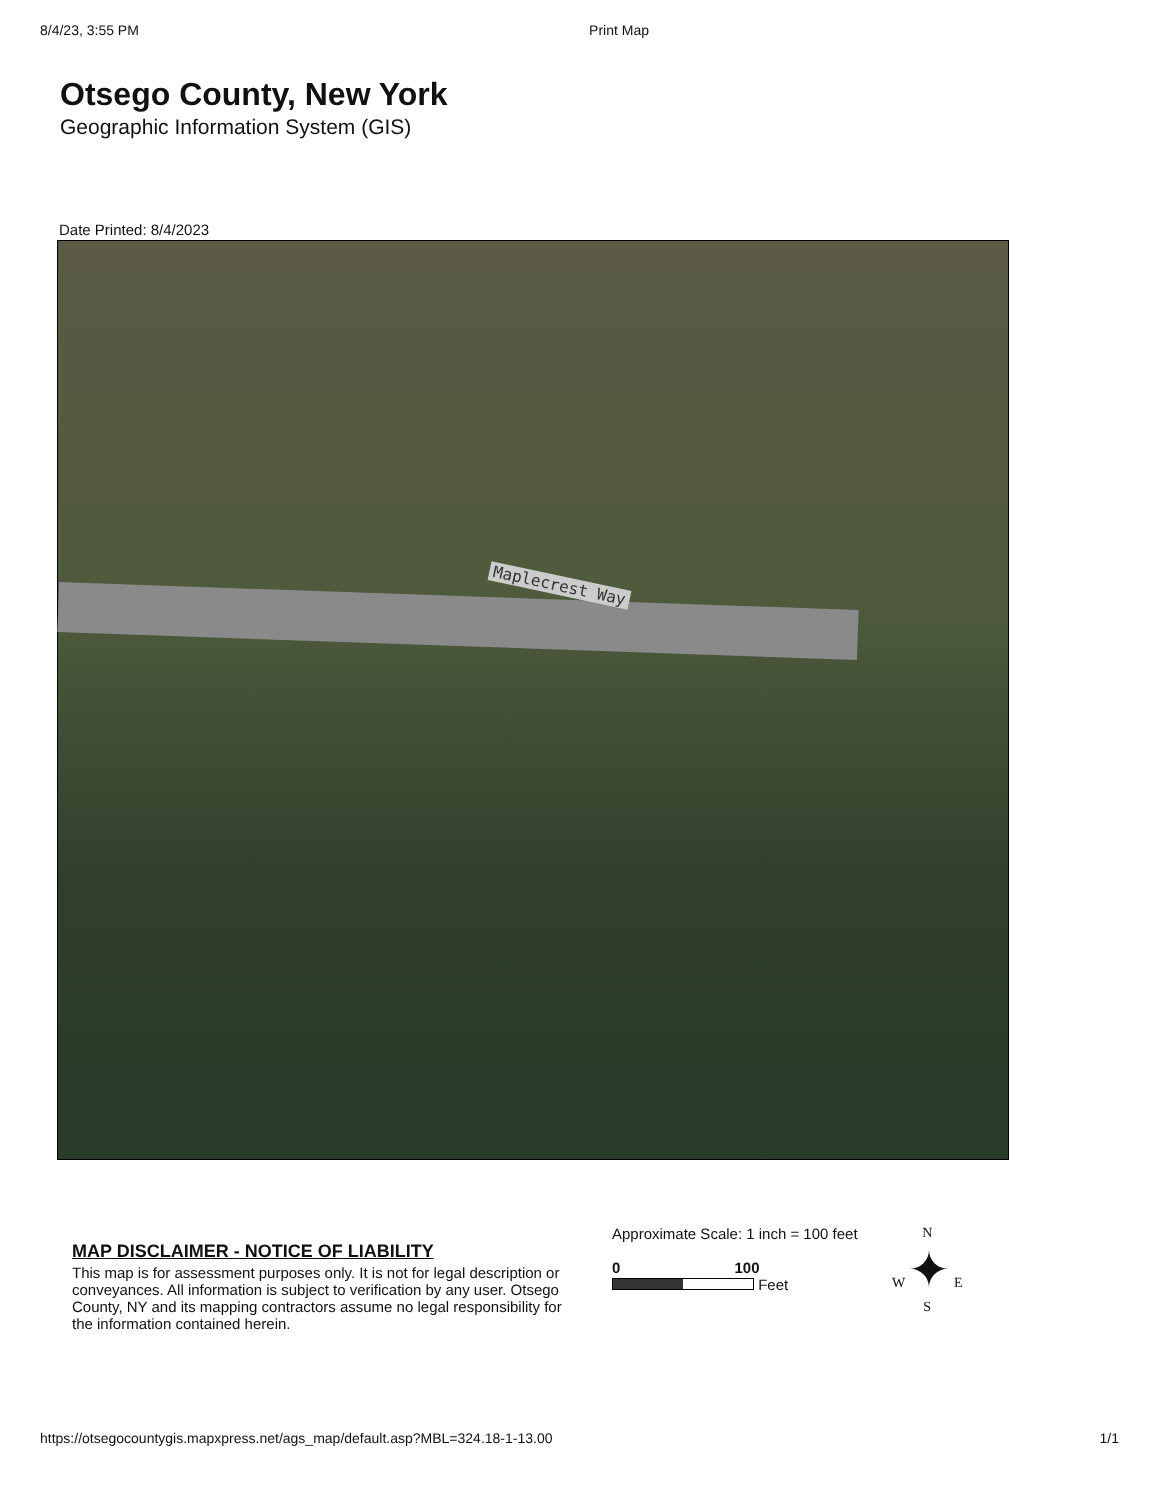8/4/23, 3:55 PM Print Map
Otsego County, New York
Geographic Information System (GIS)
Date Printed: 8/4/2023
Maplecrest Way
MAP DISCLAIMER - NOTICE OF LIABILITY
This map is for assessment purposes only. It is not for legal description or conveyances. All information is subject to verification by any user. Otsego County, NY and its mapping contractors assume no legal responsibility for the information contained herein.
Approximate Scale: 1 inch = 100 feet
0 100
Feet
N
W ✦ E
S
https://otsegocountygis.mapxpress.net/ags_map/default.asp?MBL=324.18-1-13.00 1/1